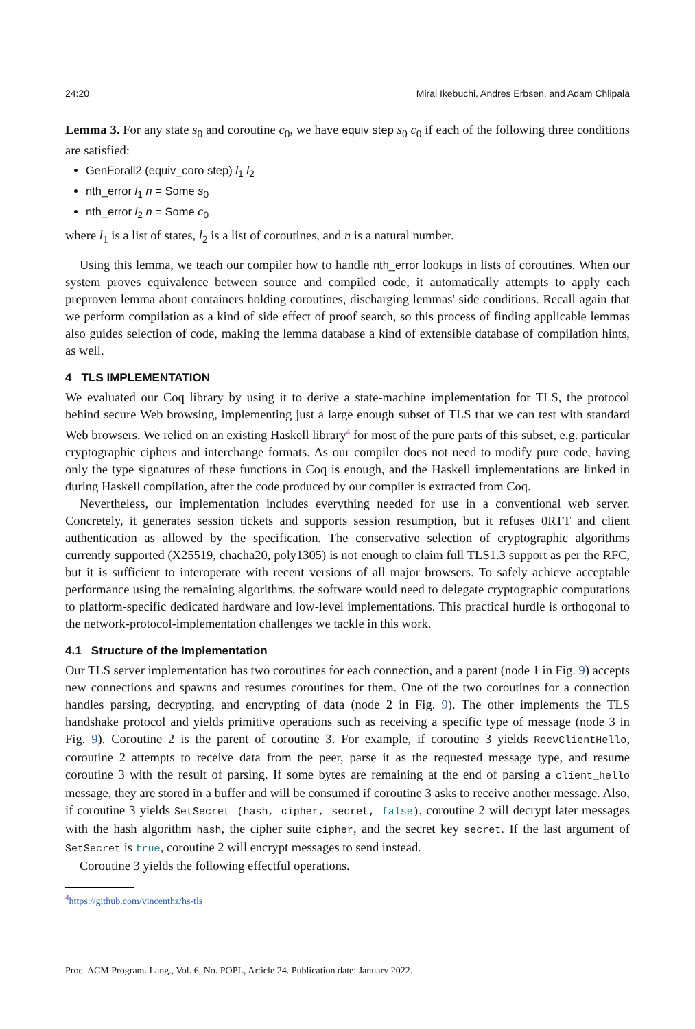24:20 Mirai Ikebuchi, Andres Erbsen, and Adam Chlipala
Lemma 3. For any state s<sub>0</sub> and coroutine c<sub>0</sub>, we have equiv step s<sub>0</sub> c<sub>0</sub> if each of the following three conditions are satisfied:
GenForall2 (equiv_coro step) l<sub>1</sub> l<sub>2</sub>
nth_error l<sub>1</sub> n = Some s<sub>0</sub>
nth_error l<sub>2</sub> n = Some c<sub>0</sub>
where l<sub>1</sub> is a list of states, l<sub>2</sub> is a list of coroutines, and n is a natural number.
Using this lemma, we teach our compiler how to handle nth_error lookups in lists of coroutines. When our system proves equivalence between source and compiled code, it automatically attempts to apply each preproven lemma about containers holding coroutines, discharging lemmas' side conditions. Recall again that we perform compilation as a kind of side effect of proof search, so this process of finding applicable lemmas also guides selection of code, making the lemma database a kind of extensible database of compilation hints, as well.
4 TLS IMPLEMENTATION
We evaluated our Coq library by using it to derive a state-machine implementation for TLS, the protocol behind secure Web browsing, implementing just a large enough subset of TLS that we can test with standard Web browsers. We relied on an existing Haskell library<sup>4</sup> for most of the pure parts of this subset, e.g. particular cryptographic ciphers and interchange formats. As our compiler does not need to modify pure code, having only the type signatures of these functions in Coq is enough, and the Haskell implementations are linked in during Haskell compilation, after the code produced by our compiler is extracted from Coq.
Nevertheless, our implementation includes everything needed for use in a conventional web server. Concretely, it generates session tickets and supports session resumption, but it refuses 0RTT and client authentication as allowed by the specification. The conservative selection of cryptographic algorithms currently supported (X25519, chacha20, poly1305) is not enough to claim full TLS1.3 support as per the RFC, but it is sufficient to interoperate with recent versions of all major browsers. To safely achieve acceptable performance using the remaining algorithms, the software would need to delegate cryptographic computations to platform-specific dedicated hardware and low-level implementations. This practical hurdle is orthogonal to the network-protocol-implementation challenges we tackle in this work.
4.1 Structure of the Implementation
Our TLS server implementation has two coroutines for each connection, and a parent (node 1 in Fig. 9) accepts new connections and spawns and resumes coroutines for them. One of the two coroutines for a connection handles parsing, decrypting, and encrypting of data (node 2 in Fig. 9). The other implements the TLS handshake protocol and yields primitive operations such as receiving a specific type of message (node 3 in Fig. 9). Coroutine 2 is the parent of coroutine 3. For example, if coroutine 3 yields RecvClientHello, coroutine 2 attempts to receive data from the peer, parse it as the requested message type, and resume coroutine 3 with the result of parsing. If some bytes are remaining at the end of parsing a client_hello message, they are stored in a buffer and will be consumed if coroutine 3 asks to receive another message. Also, if coroutine 3 yields SetSecret (hash, cipher, secret, false), coroutine 2 will decrypt later messages with the hash algorithm hash, the cipher suite cipher, and the secret key secret. If the last argument of SetSecret is true, coroutine 2 will encrypt messages to send instead.
Coroutine 3 yields the following effectful operations.
<sup>4</sup> https://github.com/vincenthz/hs-tls
Proc. ACM Program. Lang., Vol. 6, No. POPL, Article 24. Publication date: January 2022.